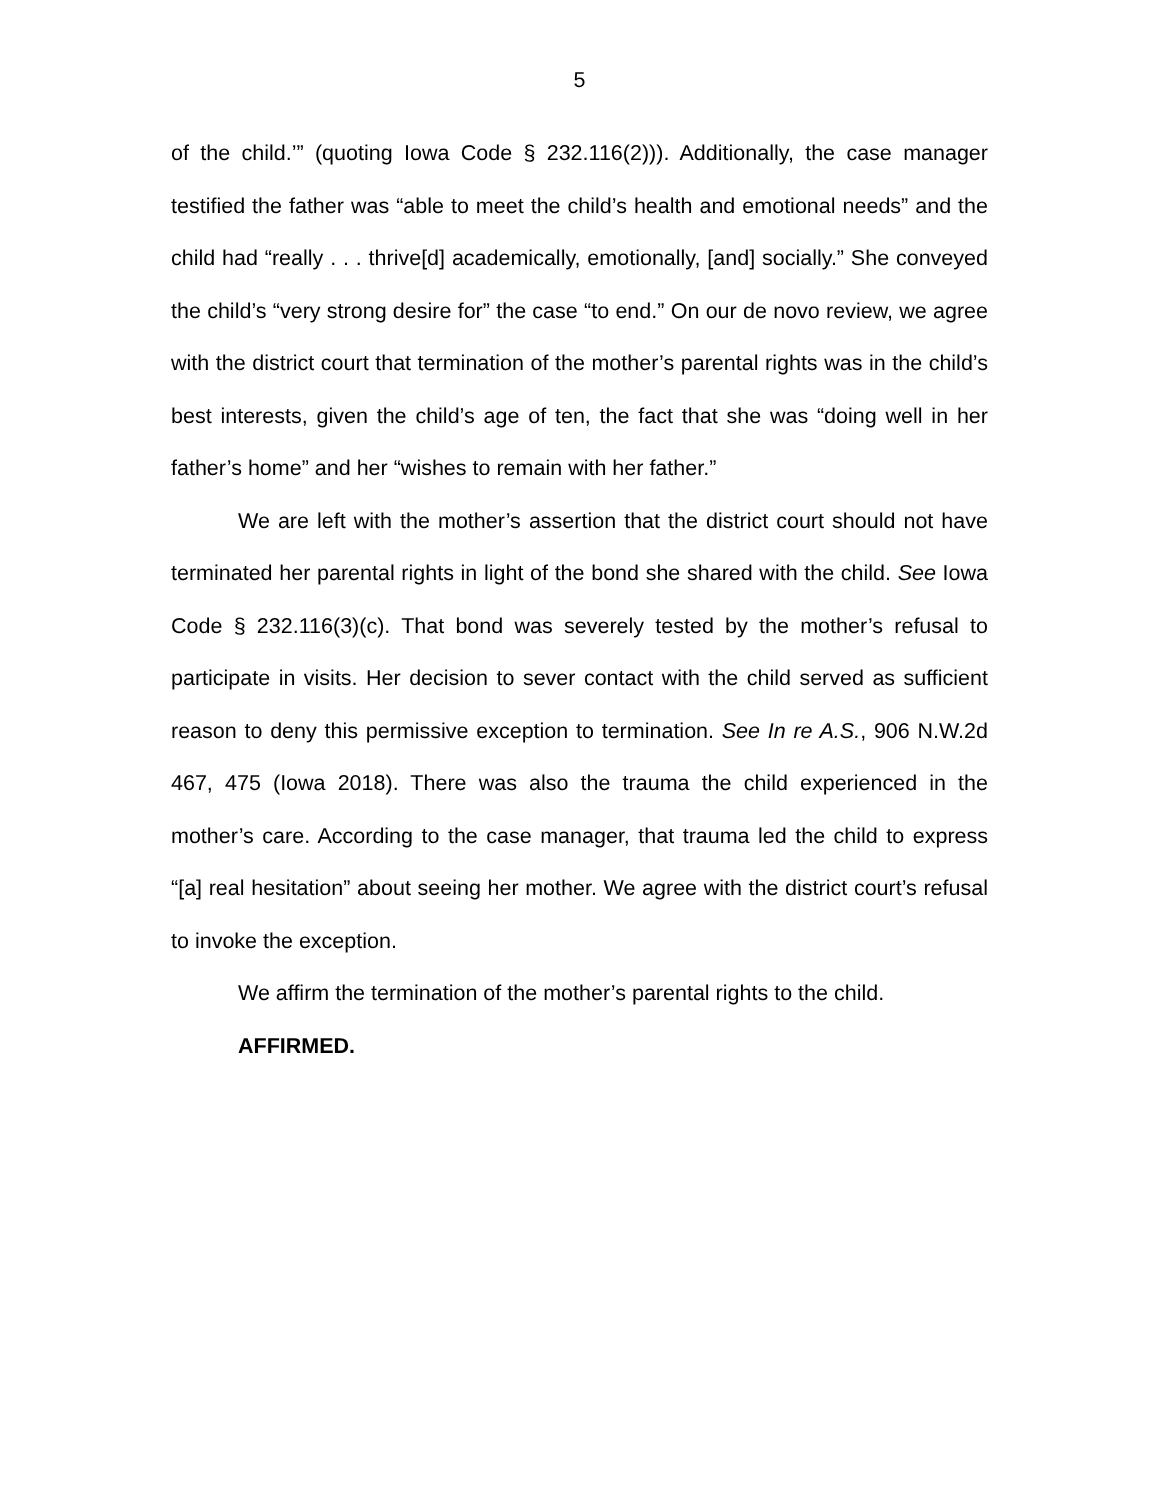5
of the child.’” (quoting Iowa Code § 232.116(2))). Additionally, the case manager testified the father was “able to meet the child’s health and emotional needs” and the child had “really . . . thrive[d] academically, emotionally, [and] socially.” She conveyed the child’s “very strong desire for” the case “to end.” On our de novo review, we agree with the district court that termination of the mother’s parental rights was in the child’s best interests, given the child’s age of ten, the fact that she was “doing well in her father’s home” and her “wishes to remain with her father.”
We are left with the mother’s assertion that the district court should not have terminated her parental rights in light of the bond she shared with the child. See Iowa Code § 232.116(3)(c). That bond was severely tested by the mother’s refusal to participate in visits. Her decision to sever contact with the child served as sufficient reason to deny this permissive exception to termination. See In re A.S., 906 N.W.2d 467, 475 (Iowa 2018). There was also the trauma the child experienced in the mother’s care. According to the case manager, that trauma led the child to express “[a] real hesitation” about seeing her mother. We agree with the district court’s refusal to invoke the exception.
We affirm the termination of the mother’s parental rights to the child.
AFFIRMED.